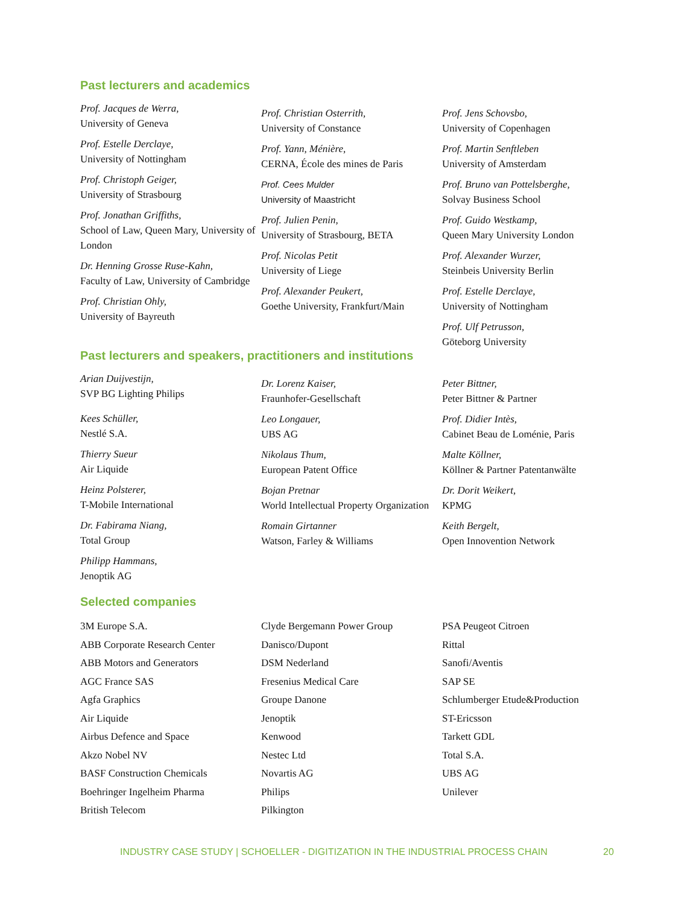Past lecturers and academics
Prof. Jacques de Werra,
University of Geneva
Prof. Estelle Derclaye,
University of Nottingham
Prof. Christoph Geiger,
University of Strasbourg
Prof. Jonathan Griffiths,
School of Law, Queen Mary, University of London
Dr. Henning Grosse Ruse-Kahn,
Faculty of Law, University of Cambridge
Prof. Christian Ohly,
University of Bayreuth
Prof. Christian Osterrith,
University of Constance
Prof. Yann, Ménière,
CERNA, École des mines de Paris
Prof. Cees Mulder
University of Maastricht
Prof. Julien Penin,
University of Strasbourg, BETA
Prof. Nicolas Petit
University of Liege
Prof. Alexander Peukert,
Goethe University, Frankfurt/Main
Prof. Jens Schovsbo,
University of Copenhagen
Prof. Martin Senftleben
University of Amsterdam
Prof. Bruno van Pottelsberghe,
Solvay Business School
Prof. Guido Westkamp,
Queen Mary University London
Prof. Alexander Wurzer,
Steinbeis University Berlin
Prof. Estelle Derclaye,
University of Nottingham
Prof. Ulf Petrusson,
Göteborg University
Past lecturers and speakers, practitioners and institutions
Arian Duijvestijn,
SVP BG Lighting Philips
Kees Schüller,
Nestlé S.A.
Thierry Sueur
Air Liquide
Heinz Polsterer,
T-Mobile International
Dr. Fabirama Niang,
Total Group
Philipp Hammans,
Jenoptik AG
Dr. Lorenz Kaiser,
Fraunhofer-Gesellschaft
Leo Longauer,
UBS AG
Nikolaus Thum,
European Patent Office
Bojan Pretnar
World Intellectual Property Organization
Romain Girtanner
Watson, Farley & Williams
Peter Bittner,
Peter Bittner & Partner
Prof. Didier Intès,
Cabinet Beau de Loménie, Paris
Malte Köllner,
Köllner & Partner Patentanwälte
Dr. Dorit Weikert,
KPMG
Keith Bergelt,
Open Innovention Network
Selected companies
3M Europe S.A.
ABB Corporate Research Center
ABB Motors and Generators
AGC France SAS
Agfa Graphics
Air Liquide
Airbus Defence and Space
Akzo Nobel NV
BASF Construction Chemicals
Boehringer Ingelheim Pharma
British Telecom
Clyde Bergemann Power Group
Danisco/Dupont
DSM Nederland
Fresenius Medical Care
Groupe Danone
Jenoptik
Kenwood
Nestec Ltd
Novartis AG
Philips
Pilkington
PSA Peugeot Citroen
Rittal
Sanofi/Aventis
SAP SE
Schlumberger Etude&Production
ST-Ericsson
Tarkett GDL
Total S.A.
UBS AG
Unilever
INDUSTRY CASE STUDY | SCHOELLER - DIGITIZATION IN THE INDUSTRIAL PROCESS CHAIN
20